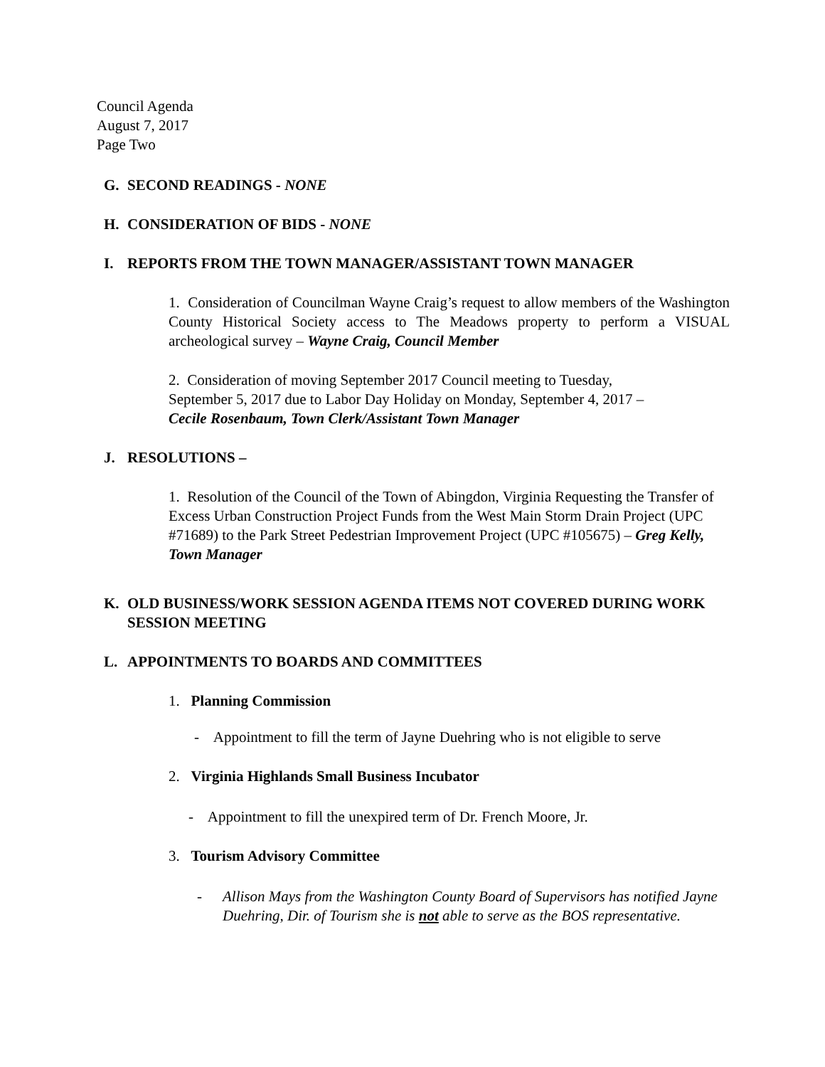Council Agenda
August 7, 2017
Page Two
G. SECOND READINGS - NONE
H. CONSIDERATION OF BIDS - NONE
I. REPORTS FROM THE TOWN MANAGER/ASSISTANT TOWN MANAGER
1. Consideration of Councilman Wayne Craig’s request to allow members of the Washington County Historical Society access to The Meadows property to perform a VISUAL archeological survey – Wayne Craig, Council Member
2. Consideration of moving September 2017 Council meeting to Tuesday,
September 5, 2017 due to Labor Day Holiday on Monday, September 4, 2017 –
Cecile Rosenbaum, Town Clerk/Assistant Town Manager
J. RESOLUTIONS –
1. Resolution of the Council of the Town of Abingdon, Virginia Requesting the Transfer of Excess Urban Construction Project Funds from the West Main Storm Drain Project (UPC #71689) to the Park Street Pedestrian Improvement Project (UPC #105675) – Greg Kelly, Town Manager
K. OLD BUSINESS/WORK SESSION AGENDA ITEMS NOT COVERED DURING WORK SESSION MEETING
L. APPOINTMENTS TO BOARDS AND COMMITTEES
1. Planning Commission
- Appointment to fill the term of Jayne Duehring who is not eligible to serve
2. Virginia Highlands Small Business Incubator
- Appointment to fill the unexpired term of Dr. French Moore, Jr.
3. Tourism Advisory Committee
- Allison Mays from the Washington County Board of Supervisors has notified Jayne Duehring, Dir. of Tourism she is not able to serve as the BOS representative.